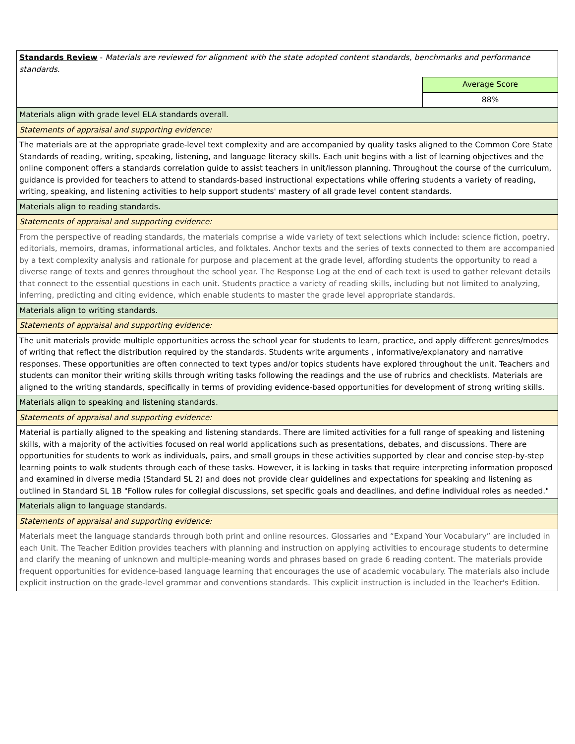| Standards Review - Materials are reviewed for alignment with the state adopted content standards, benchmarks and performance standards. | |
| | Average Score |
| | 88% |
| Materials align with grade level ELA standards overall. | |
| Statements of appraisal and supporting evidence: | |
| The materials are at the appropriate grade-level text complexity and are accompanied by quality tasks aligned to the Common Core State Standards of reading, writing, speaking, listening, and language literacy skills. Each unit begins with a list of learning objectives and the online component offers a standards correlation guide to assist teachers in unit/lesson planning. Throughout the course of the curriculum, guidance is provided for teachers to attend to standards-based instructional expectations while offering students a variety of reading, writing, speaking, and listening activities to help support students' mastery of all grade level content standards. | |
| Materials align to reading standards. | |
| Statements of appraisal and supporting evidence: | |
| From the perspective of reading standards, the materials comprise a wide variety of text selections which include: science fiction, poetry, editorials, memoirs, dramas, informational articles, and folktales. Anchor texts and the series of texts connected to them are accompanied by a text complexity analysis and rationale for purpose and placement at the grade level, affording students the opportunity to read a diverse range of texts and genres throughout the school year. The Response Log at the end of each text is used to gather relevant details that connect to the essential questions in each unit. Students practice a variety of reading skills, including but not limited to analyzing, inferring, predicting and citing evidence, which enable students to master the grade level appropriate standards. | |
| Materials align to writing standards. | |
| Statements of appraisal and supporting evidence: | |
| The unit materials provide multiple opportunities across the school year for students to learn, practice, and apply different genres/modes of writing that reflect the distribution required by the standards. Students write arguments , informative/explanatory and narrative responses. These opportunities are often connected to text types and/or topics students have explored throughout the unit. Teachers and students can monitor their writing skills through writing tasks following the readings and the use of rubrics and checklists. Materials are aligned to the writing standards, specifically in terms of providing evidence-based opportunities for development of strong writing skills. | |
| Materials align to speaking and listening standards. | |
| Statements of appraisal and supporting evidence: | |
| Material is partially aligned to the speaking and listening standards. There are limited activities for a full range of speaking and listening skills, with a majority of the activities focused on real world applications such as presentations, debates, and discussions. There are opportunities for students to work as individuals, pairs, and small groups in these activities supported by clear and concise step-by-step learning points to walk students through each of these tasks. However, it is lacking in tasks that require interpreting information proposed and examined in diverse media (Standard SL 2) and does not provide clear guidelines and expectations for speaking and listening as outlined in Standard SL 1B "Follow rules for collegial discussions, set specific goals and deadlines, and define individual roles as needed." | |
| Materials align to language standards. | |
| Statements of appraisal and supporting evidence: | |
| Materials meet the language standards through both print and online resources. Glossaries and “Expand Your Vocabulary” are included in each Unit. The Teacher Edition provides teachers with planning and instruction on applying activities to encourage students to determine and clarify the meaning of unknown and multiple-meaning words and phrases based on grade 6 reading content. The materials provide frequent opportunities for evidence-based language learning that encourages the use of academic vocabulary. The materials also include explicit instruction on the grade-level grammar and conventions standards. This explicit instruction is included in the Teacher's Edition. | |